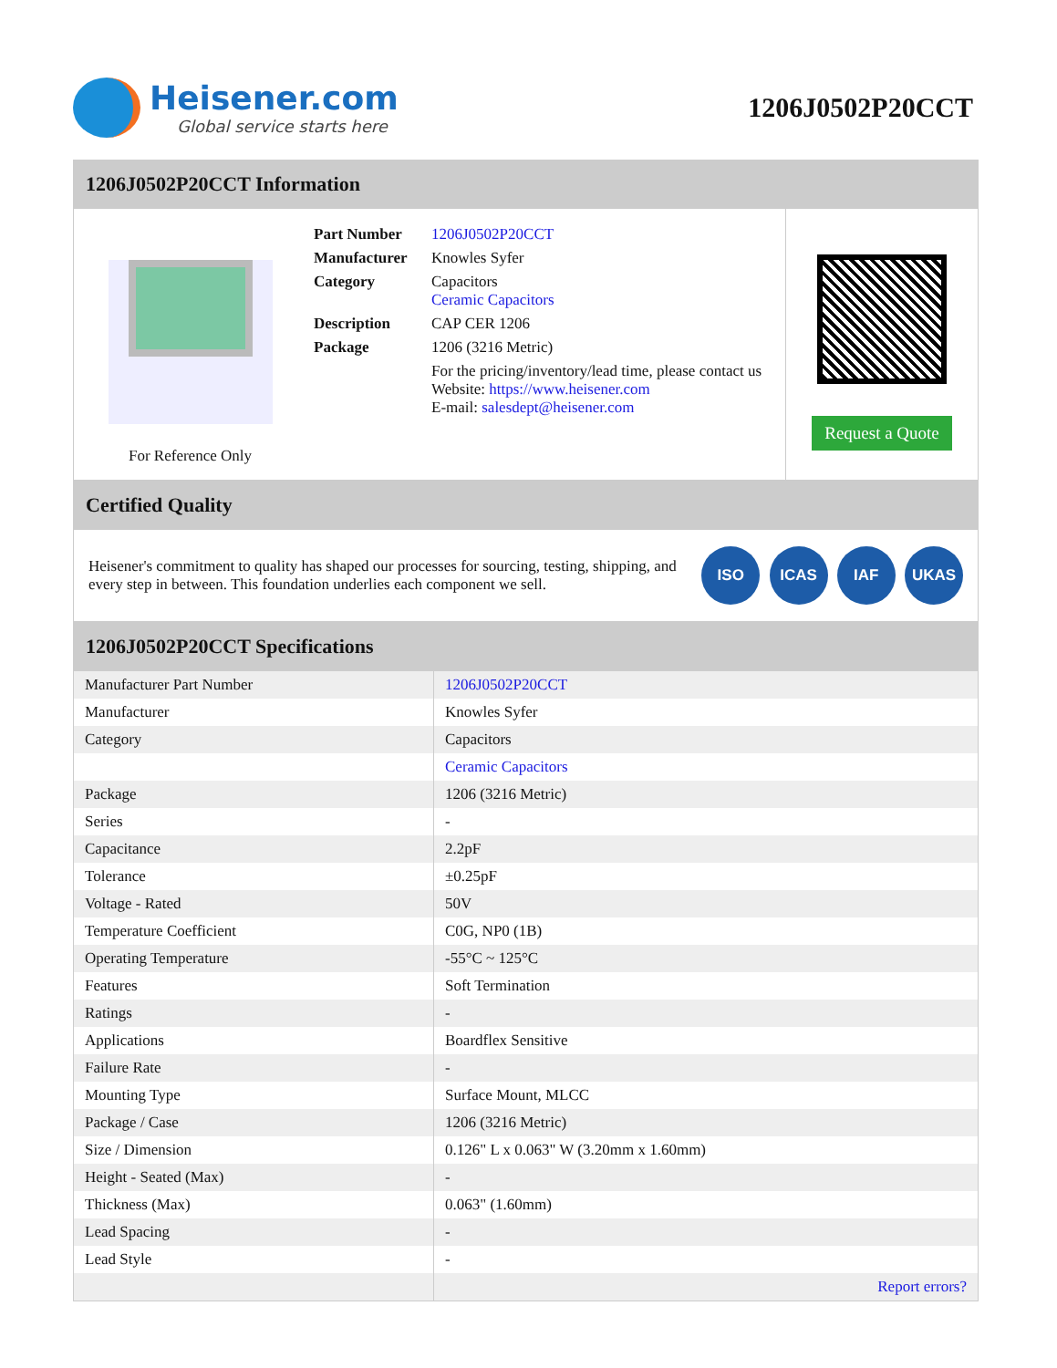Heisener.com
Global service starts here
1206J0502P20CCT
1206J0502P20CCT Information
For Reference Only
| Part Number | 1206J0502P20CCT |
| Manufacturer | Knowles Syfer |
| Category | Capacitors Ceramic Capacitors |
| Description | CAP CER 1206 |
| Package | 1206 (3216 Metric) |
| | For the pricing/inventory/lead time, please contact us Website: https://www.heisener.com E-mail: salesdept@heisener.com |
Request a Quote
Certified Quality
Heisener's commitment to quality has shaped our processes for sourcing, testing, shipping, and every step in between. This foundation underlies each component we sell.
ISO ICAS IAF UKAS
1206J0502P20CCT Specifications
| Manufacturer Part Number | 1206J0502P20CCT |
| Manufacturer | Knowles Syfer |
| Category | Capacitors |
| | Ceramic Capacitors |
| Package | 1206 (3216 Metric) |
| Series | - |
| Capacitance | 2.2pF |
| Tolerance | ±0.25pF |
| Voltage - Rated | 50V |
| Temperature Coefficient | C0G, NP0 (1B) |
| Operating Temperature | -55°C ~ 125°C |
| Features | Soft Termination |
| Ratings | - |
| Applications | Boardflex Sensitive |
| Failure Rate | - |
| Mounting Type | Surface Mount, MLCC |
| Package / Case | 1206 (3216 Metric) |
| Size / Dimension | 0.126" L x 0.063" W (3.20mm x 1.60mm) |
| Height - Seated (Max) | - |
| Thickness (Max) | 0.063" (1.60mm) |
| Lead Spacing | - |
| Lead Style | - |
| | Report errors? |